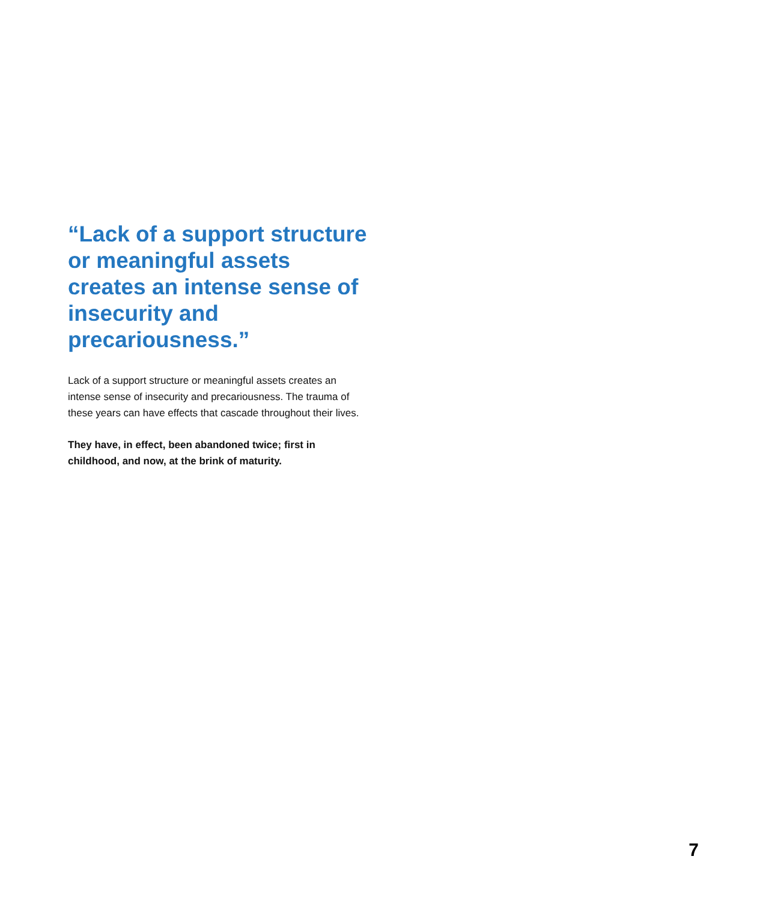“Lack of a support structure or meaningful assets creates an intense sense of insecurity and precariousness.”
Lack of a support structure or meaningful assets creates an intense sense of insecurity and precariousness. The trauma of these years can have effects that cascade throughout their lives.
They have, in effect, been abandoned twice; first in childhood, and now, at the brink of maturity.
7